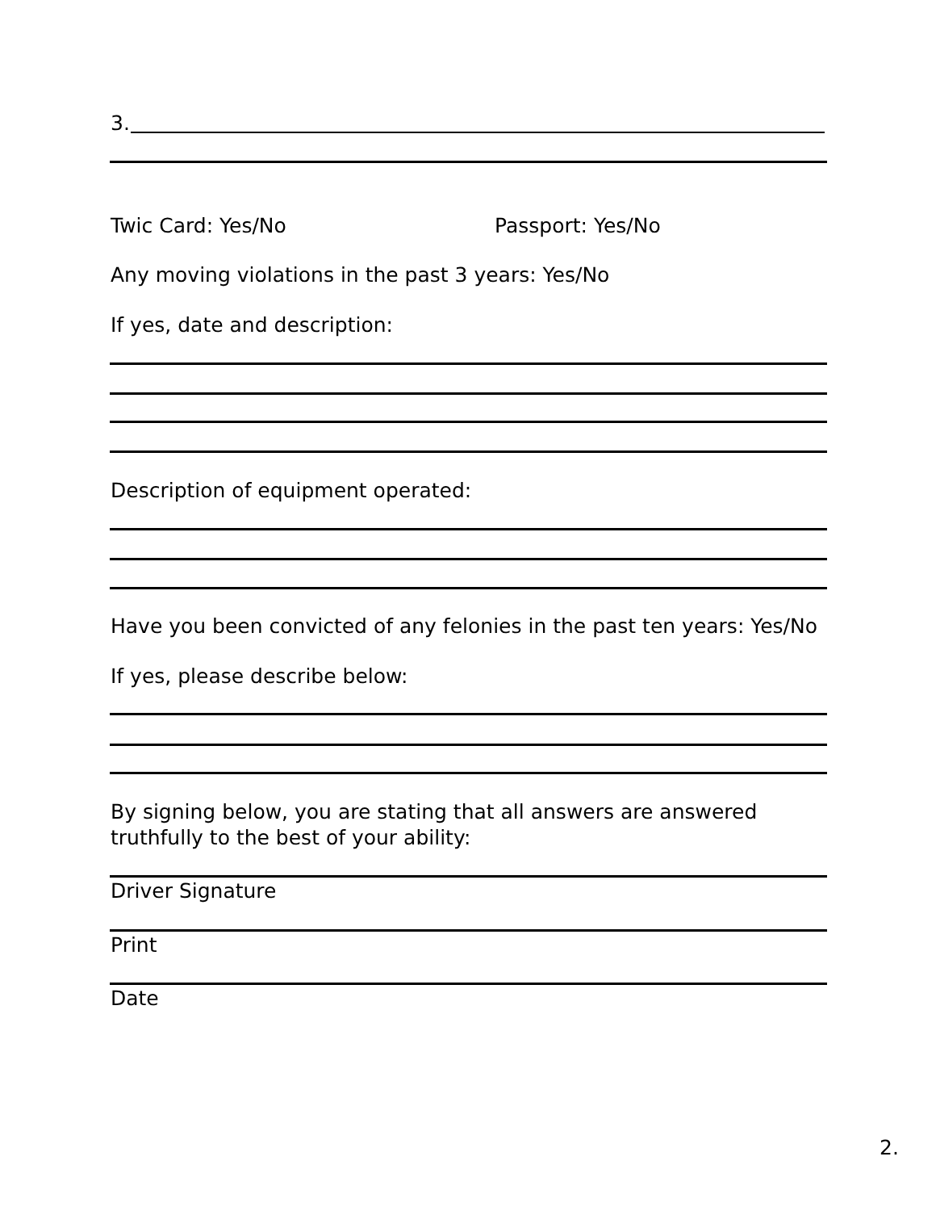3.
Twic Card: Yes/No Passport: Yes/No
Any moving violations in the past 3 years: Yes/No
If yes, date and description:
Description of equipment operated:
Have you been convicted of any felonies in the past ten years: Yes/No
If yes, please describe below:
By signing below, you are stating that all answers are answered truthfully to the best of your ability:
Driver Signature
Print
Date
2.